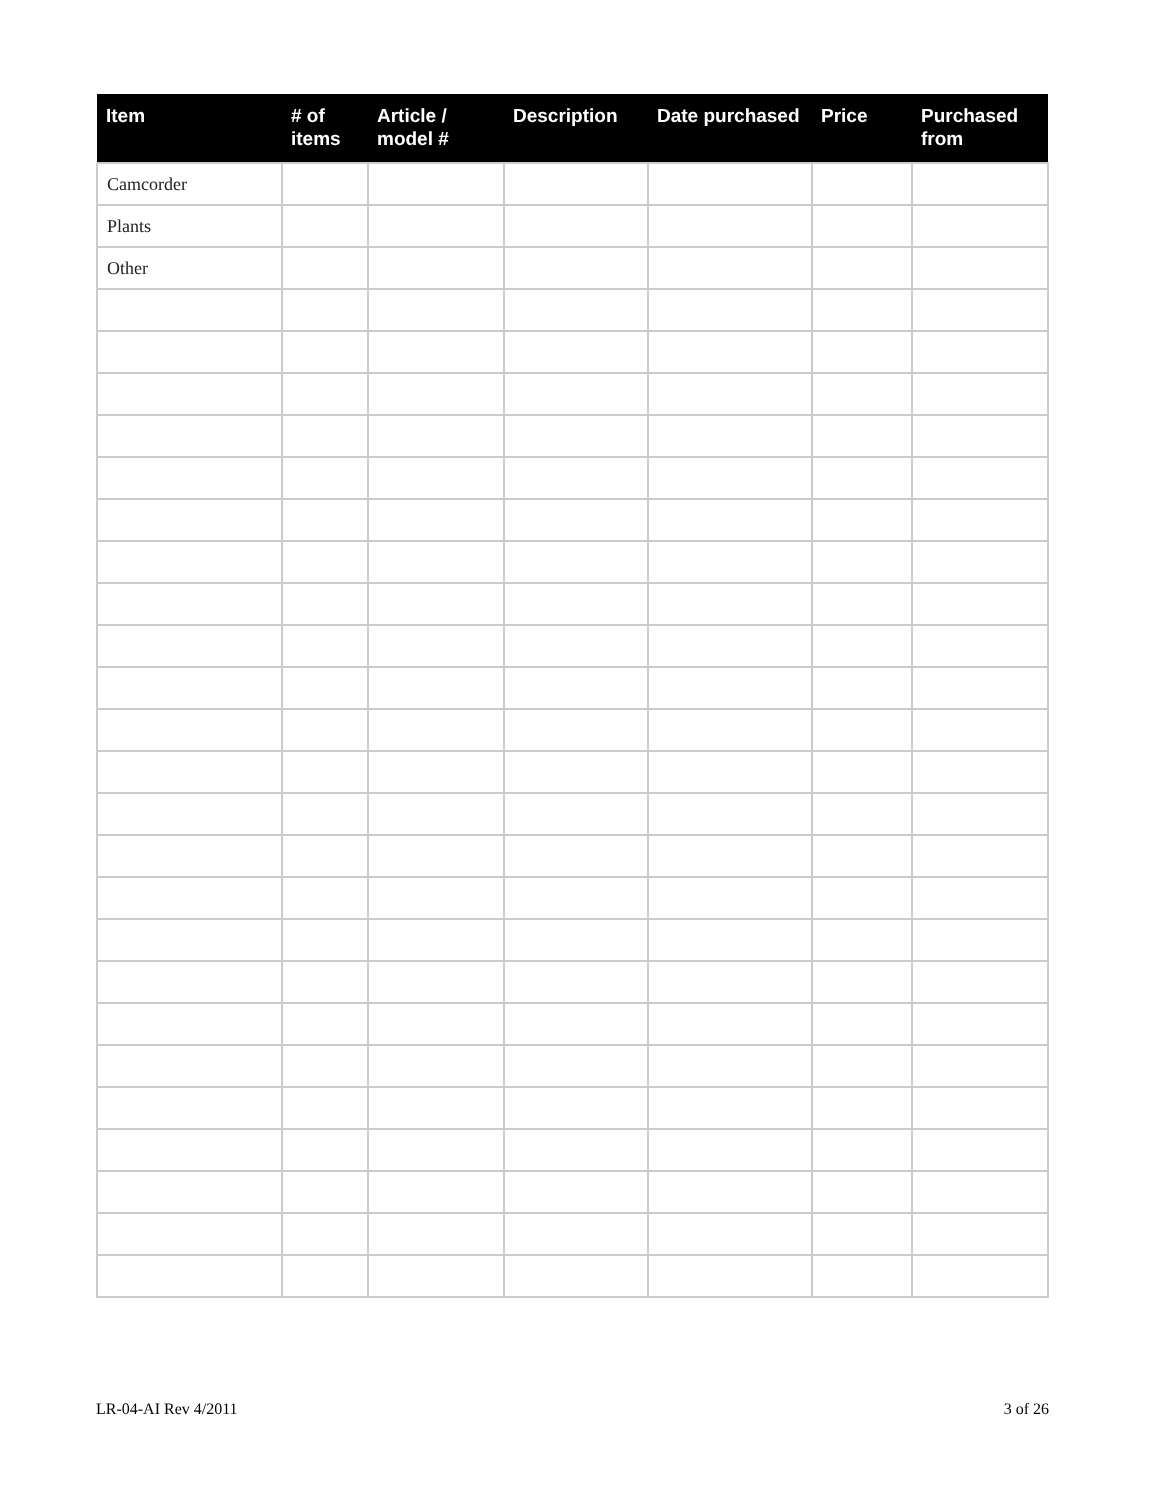| Item | # of items | Article / model # | Description | Date purchased | Price | Purchased from |
| --- | --- | --- | --- | --- | --- | --- |
| Camcorder | | | | | | |
| Plants | | | | | | |
| Other | | | | | | |
LR-04-AI Rev 4/2011 3 of 26